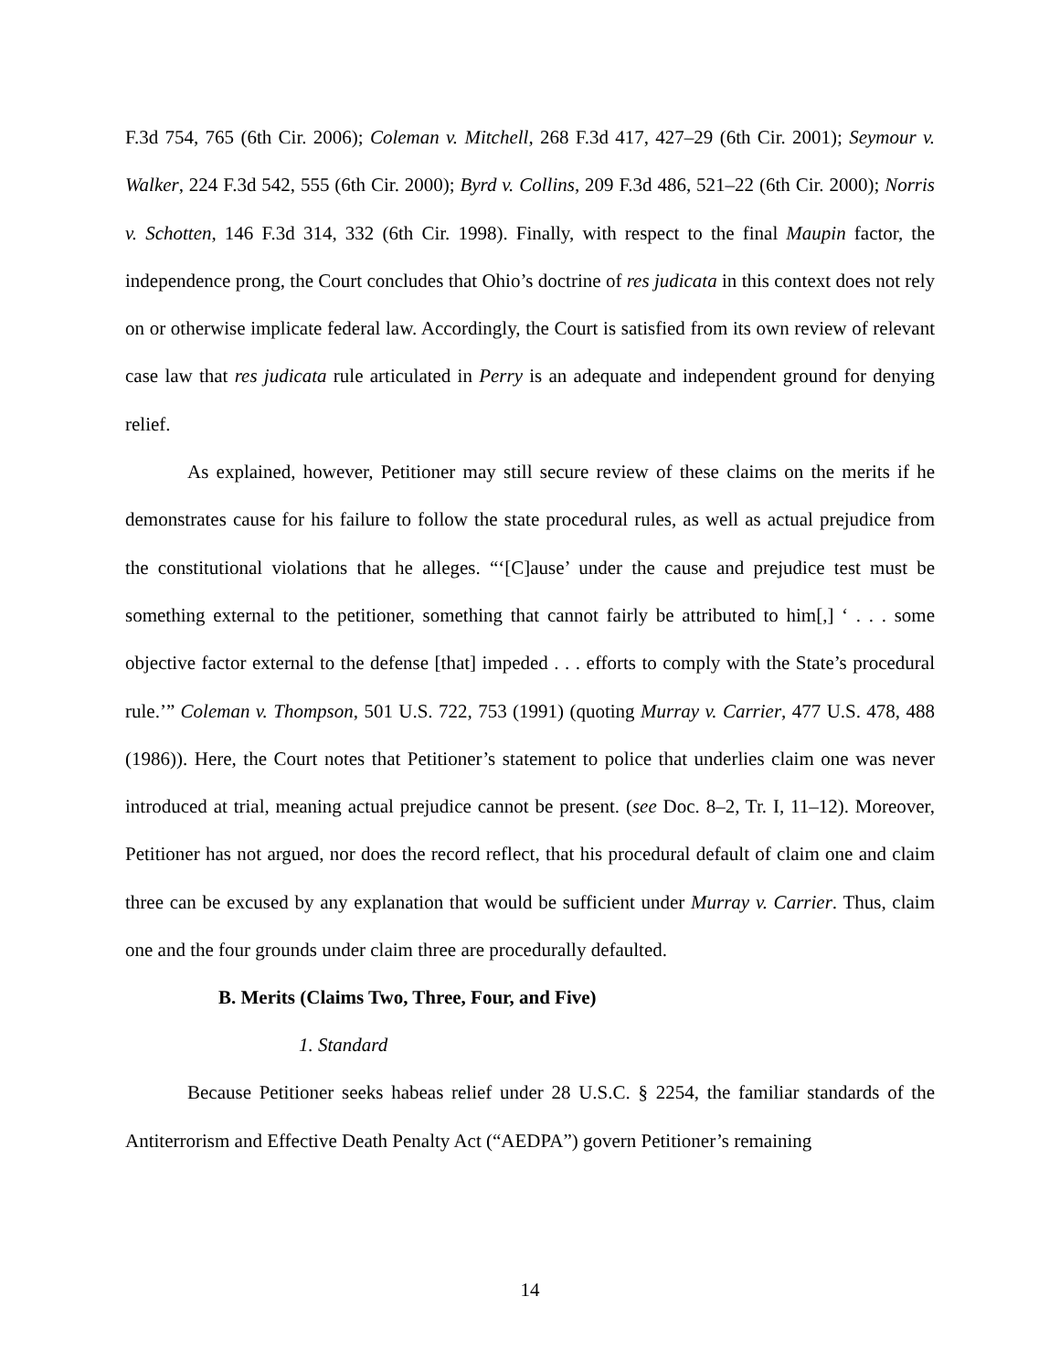F.3d 754, 765 (6th Cir. 2006); Coleman v. Mitchell, 268 F.3d 417, 427–29 (6th Cir. 2001); Seymour v. Walker, 224 F.3d 542, 555 (6th Cir. 2000); Byrd v. Collins, 209 F.3d 486, 521–22 (6th Cir. 2000); Norris v. Schotten, 146 F.3d 314, 332 (6th Cir. 1998). Finally, with respect to the final Maupin factor, the independence prong, the Court concludes that Ohio’s doctrine of res judicata in this context does not rely on or otherwise implicate federal law. Accordingly, the Court is satisfied from its own review of relevant case law that res judicata rule articulated in Perry is an adequate and independent ground for denying relief.
As explained, however, Petitioner may still secure review of these claims on the merits if he demonstrates cause for his failure to follow the state procedural rules, as well as actual prejudice from the constitutional violations that he alleges. “‘[C]ause’ under the cause and prejudice test must be something external to the petitioner, something that cannot fairly be attributed to him[,] ‘ . . . some objective factor external to the defense [that] impeded . . . efforts to comply with the State’s procedural rule.’” Coleman v. Thompson, 501 U.S. 722, 753 (1991) (quoting Murray v. Carrier, 477 U.S. 478, 488 (1986)). Here, the Court notes that Petitioner’s statement to police that underlies claim one was never introduced at trial, meaning actual prejudice cannot be present. (see Doc. 8–2, Tr. I, 11–12). Moreover, Petitioner has not argued, nor does the record reflect, that his procedural default of claim one and claim three can be excused by any explanation that would be sufficient under Murray v. Carrier. Thus, claim one and the four grounds under claim three are procedurally defaulted.
B. Merits (Claims Two, Three, Four, and Five)
1. Standard
Because Petitioner seeks habeas relief under 28 U.S.C. § 2254, the familiar standards of the Antiterrorism and Effective Death Penalty Act (“AEDPA”) govern Petitioner’s remaining
14